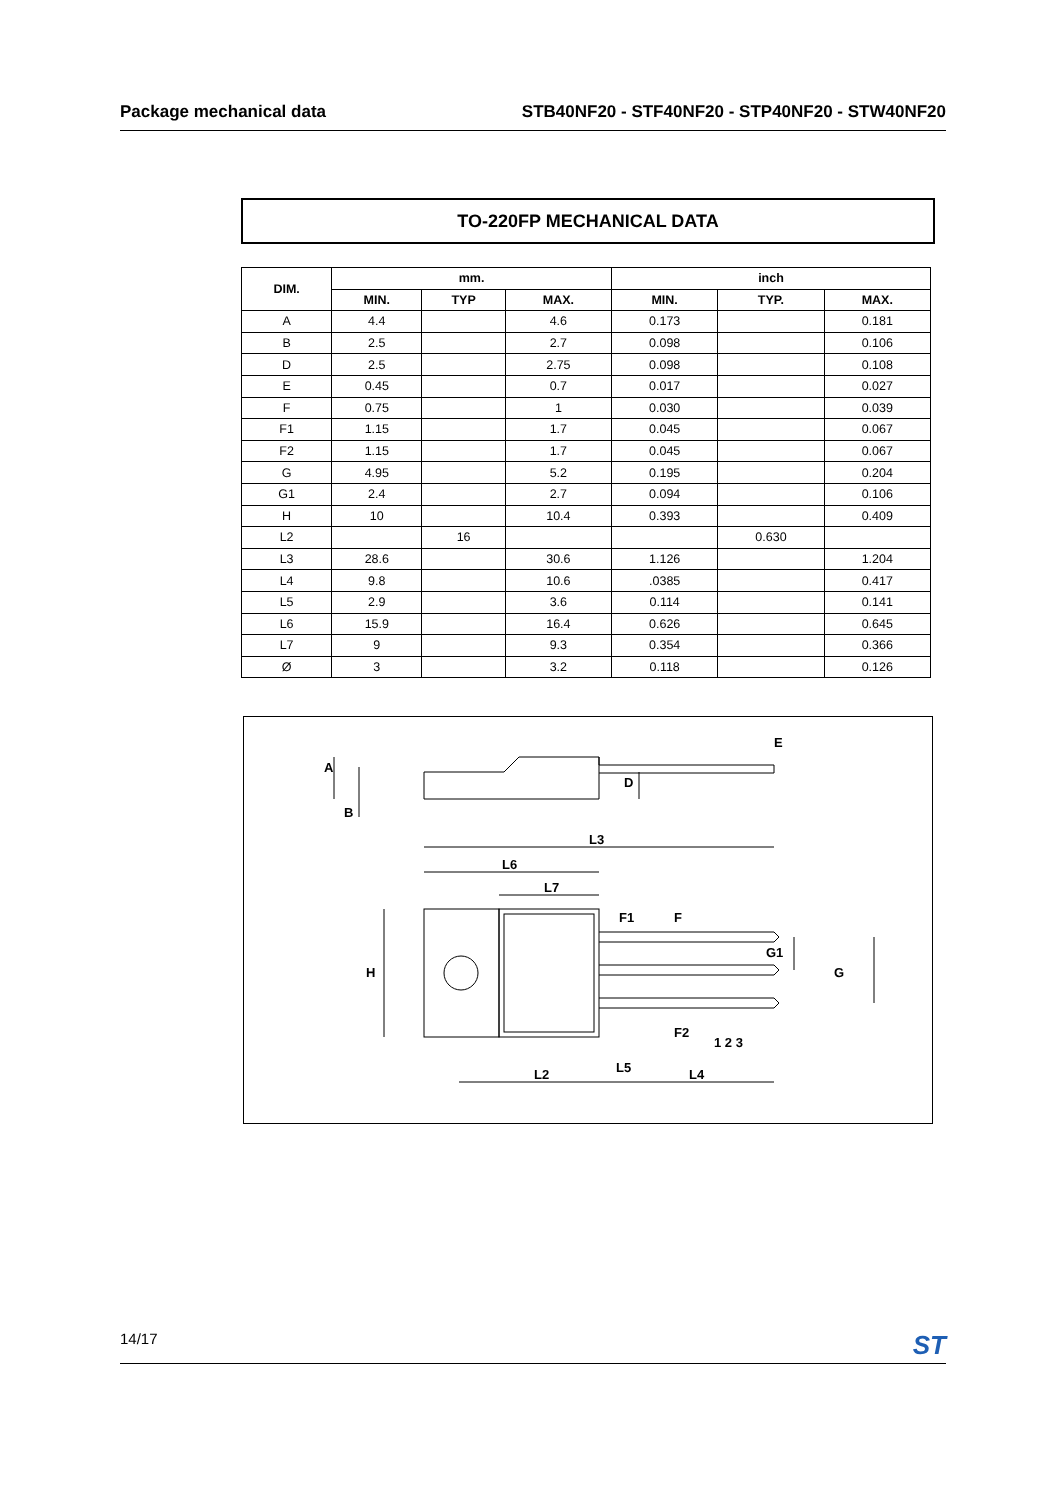Package mechanical data STB40NF20 - STF40NF20 - STP40NF20 - STW40NF20
TO-220FP MECHANICAL DATA
| DIM. | mm. | | | inch | | |
| --- | --- | --- | --- | --- | --- | --- |
| | MIN. | TYP | MAX. | MIN. | TYP. | MAX. |
| A | 4.4 | | 4.6 | 0.173 | | 0.181 |
| B | 2.5 | | 2.7 | 0.098 | | 0.106 |
| D | 2.5 | | 2.75 | 0.098 | | 0.108 |
| E | 0.45 | | 0.7 | 0.017 | | 0.027 |
| F | 0.75 | | 1 | 0.030 | | 0.039 |
| F1 | 1.15 | | 1.7 | 0.045 | | 0.067 |
| F2 | 1.15 | | 1.7 | 0.045 | | 0.067 |
| G | 4.95 | | 5.2 | 0.195 | | 0.204 |
| G1 | 2.4 | | 2.7 | 0.094 | | 0.106 |
| H | 10 | | 10.4 | 0.393 | | 0.409 |
| L2 | | 16 | | | 0.630 | |
| L3 | 28.6 | | 30.6 | 1.126 | | 1.204 |
| L4 | 9.8 | | 10.6 | .0385 | | 0.417 |
| L5 | 2.9 | | 3.6 | 0.114 | | 0.141 |
| L6 | 15.9 | | 16.4 | 0.626 | | 0.645 |
| L7 | 9 | | 9.3 | 0.354 | | 0.366 |
| Ø | 3 | | 3.2 | 0.118 | | 0.126 |
A
B
D
E
L3
L6
L7
F1
F
H
G1
G
F2
1 2 3
L5
L2
L4
14/17 ST